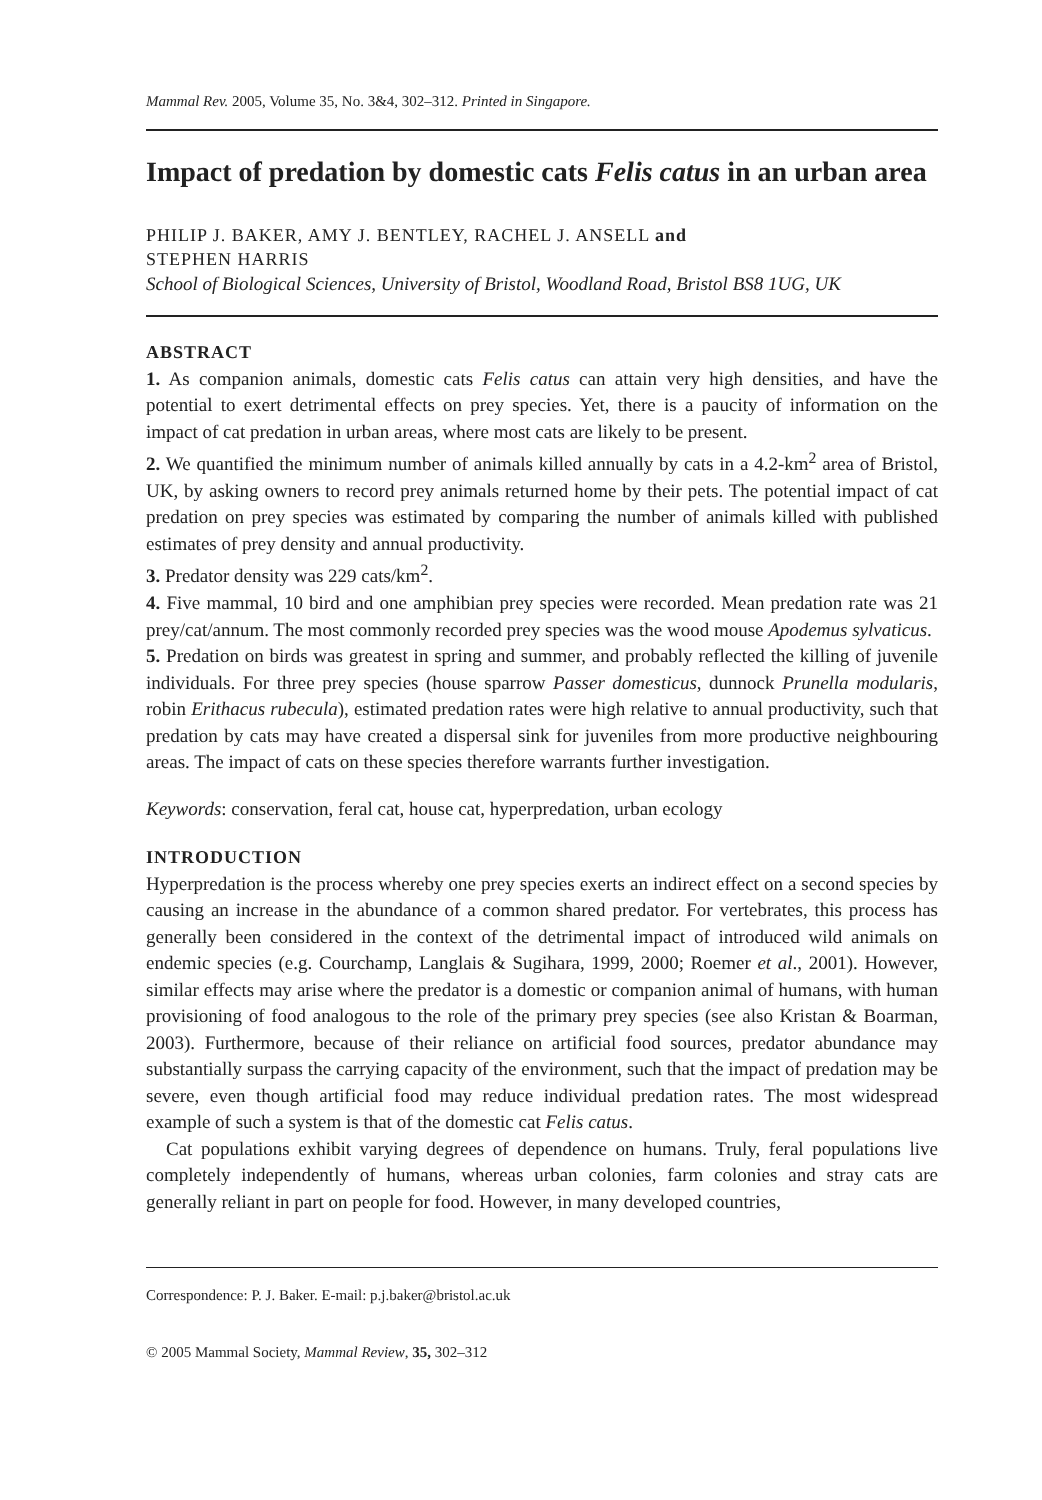Mammal Rev. 2005, Volume 35, No. 3&4, 302–312. Printed in Singapore.
Impact of predation by domestic cats Felis catus in an urban area
PHILIP J. BAKER, AMY J. BENTLEY, RACHEL J. ANSELL and
STEPHEN HARRIS
School of Biological Sciences, University of Bristol, Woodland Road, Bristol BS8 1UG, UK
ABSTRACT
1. As companion animals, domestic cats Felis catus can attain very high densities, and have the potential to exert detrimental effects on prey species. Yet, there is a paucity of information on the impact of cat predation in urban areas, where most cats are likely to be present.
2. We quantified the minimum number of animals killed annually by cats in a 4.2-km<sup>2</sup> area of Bristol, UK, by asking owners to record prey animals returned home by their pets. The potential impact of cat predation on prey species was estimated by comparing the number of animals killed with published estimates of prey density and annual productivity.
3. Predator density was 229 cats/km<sup>2</sup>.
4. Five mammal, 10 bird and one amphibian prey species were recorded. Mean predation rate was 21 prey/cat/annum. The most commonly recorded prey species was the wood mouse Apodemus sylvaticus.
5. Predation on birds was greatest in spring and summer, and probably reflected the killing of juvenile individuals. For three prey species (house sparrow Passer domesticus, dunnock Prunella modularis, robin Erithacus rubecula), estimated predation rates were high relative to annual productivity, such that predation by cats may have created a dispersal sink for juveniles from more productive neighbouring areas. The impact of cats on these species therefore warrants further investigation.
Keywords: conservation, feral cat, house cat, hyperpredation, urban ecology
INTRODUCTION
Hyperpredation is the process whereby one prey species exerts an indirect effect on a second species by causing an increase in the abundance of a common shared predator. For vertebrates, this process has generally been considered in the context of the detrimental impact of introduced wild animals on endemic species (e.g. Courchamp, Langlais & Sugihara, 1999, 2000; Roemer et al., 2001). However, similar effects may arise where the predator is a domestic or companion animal of humans, with human provisioning of food analogous to the role of the primary prey species (see also Kristan & Boarman, 2003). Furthermore, because of their reliance on artificial food sources, predator abundance may substantially surpass the carrying capacity of the environment, such that the impact of predation may be severe, even though artificial food may reduce individual predation rates. The most widespread example of such a system is that of the domestic cat Felis catus.
Cat populations exhibit varying degrees of dependence on humans. Truly, feral populations live completely independently of humans, whereas urban colonies, farm colonies and stray cats are generally reliant in part on people for food. However, in many developed countries,
Correspondence: P. J. Baker. E-mail: p.j.baker@bristol.ac.uk
© 2005 Mammal Society, Mammal Review, 35, 302–312